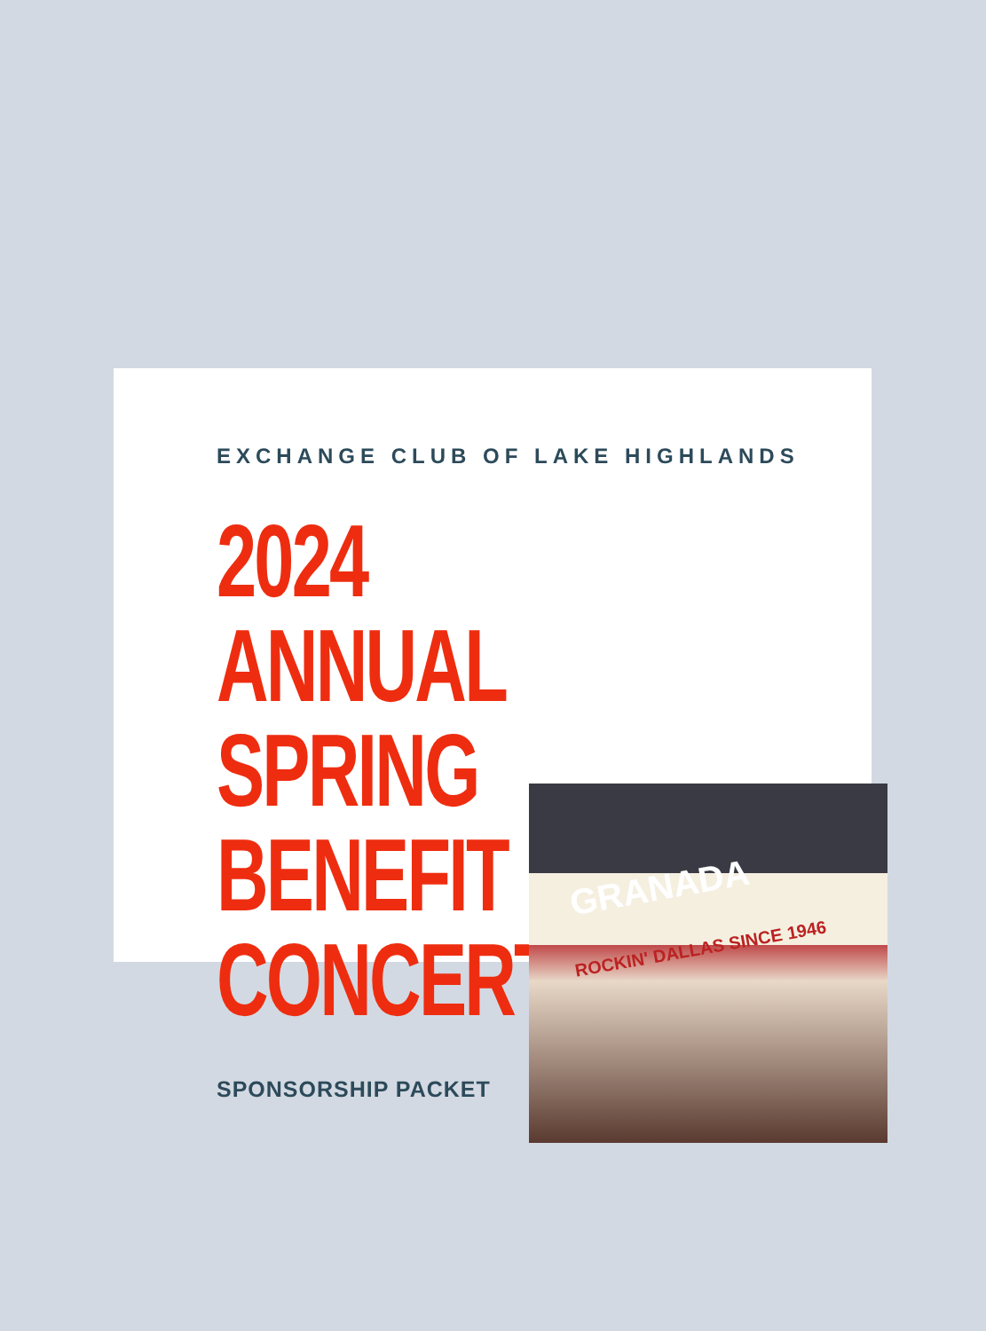EXCHANGE CLUB OF LAKE HIGHLANDS
2024 ANNUAL
SPRING BENEFIT
CONCERT
SPONSORSHIP PACKET
GRANADA
ROCKIN' DALLAS SINCE 1946